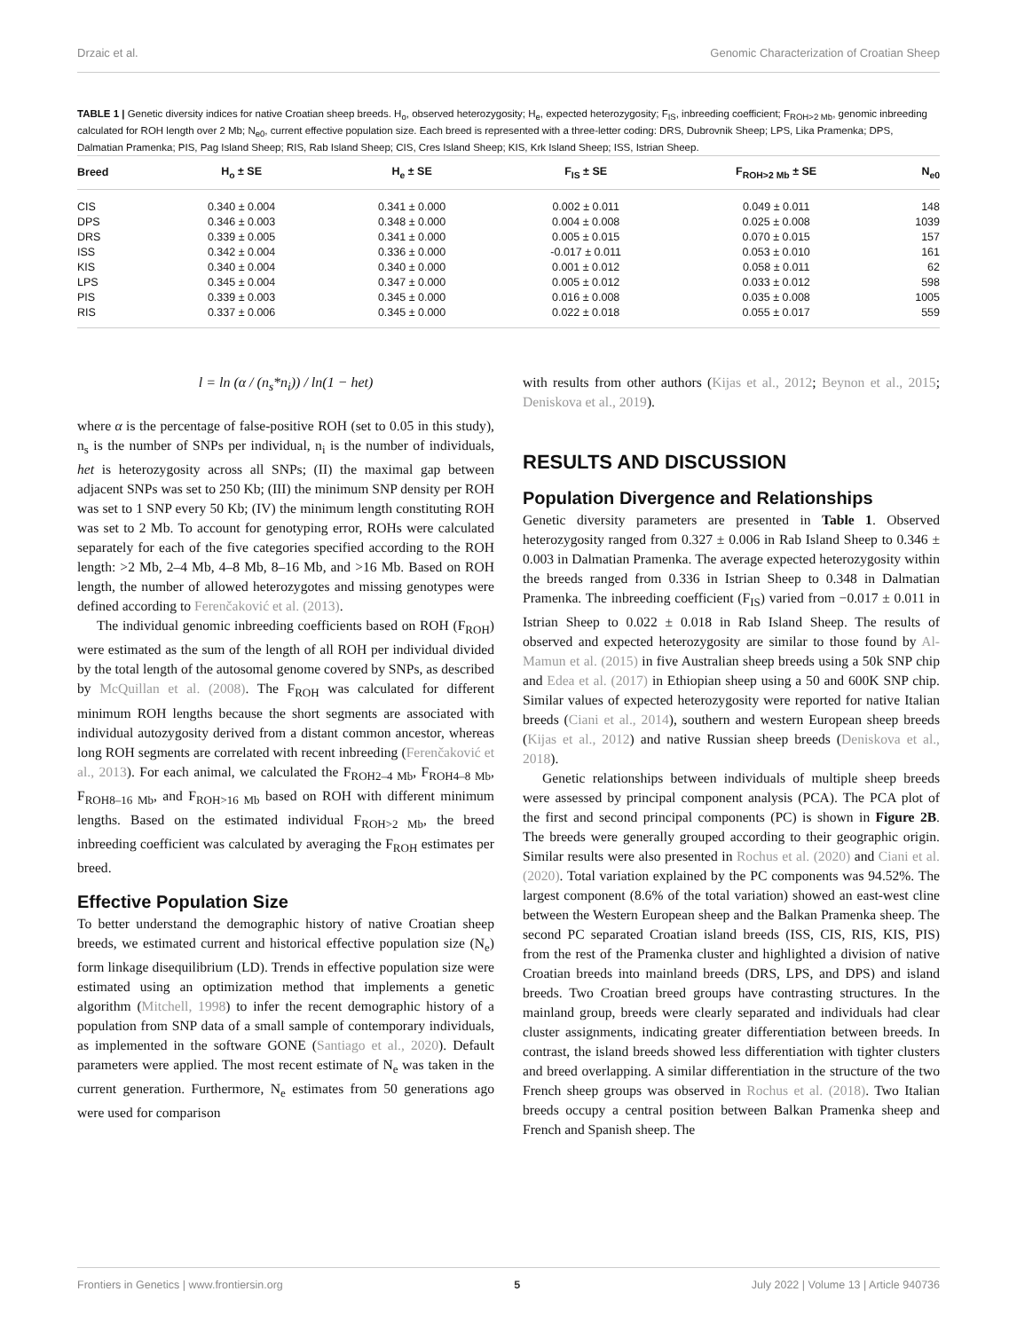Drzaic et al. Genomic Characterization of Croatian Sheep
TABLE 1 | Genetic diversity indices for native Croatian sheep breeds. H<sub>o</sub>, observed heterozygosity; H<sub>e</sub>, expected heterozygosity; F<sub>IS</sub>, inbreeding coefficient; F<sub>ROH>2 Mb</sub>, genomic inbreeding calculated for ROH length over 2 Mb; N<sub>e0</sub>, current effective population size. Each breed is represented with a three-letter coding: DRS, Dubrovnik Sheep; LPS, Lika Pramenka; DPS, Dalmatian Pramenka; PIS, Pag Island Sheep; RIS, Rab Island Sheep; CIS, Cres Island Sheep; KIS, Krk Island Sheep; ISS, Istrian Sheep.
| Breed | H<sub>o</sub> ± SE | H<sub>e</sub> ± SE | F<sub>IS</sub> ± SE | F<sub>ROH>2 Mb</sub> ± SE | N<sub>e0</sub> |
| --- | --- | --- | --- | --- | --- |
| CIS | 0.340 ± 0.004 | 0.341 ± 0.000 | 0.002 ± 0.011 | 0.049 ± 0.011 | 148 |
| DPS | 0.346 ± 0.003 | 0.348 ± 0.000 | 0.004 ± 0.008 | 0.025 ± 0.008 | 1039 |
| DRS | 0.339 ± 0.005 | 0.341 ± 0.000 | 0.005 ± 0.015 | 0.070 ± 0.015 | 157 |
| ISS | 0.342 ± 0.004 | 0.336 ± 0.000 | -0.017 ± 0.011 | 0.053 ± 0.010 | 161 |
| KIS | 0.340 ± 0.004 | 0.340 ± 0.000 | 0.001 ± 0.012 | 0.058 ± 0.011 | 62 |
| LPS | 0.345 ± 0.004 | 0.347 ± 0.000 | 0.005 ± 0.012 | 0.033 ± 0.012 | 598 |
| PIS | 0.339 ± 0.003 | 0.345 ± 0.000 | 0.016 ± 0.008 | 0.035 ± 0.008 | 1005 |
| RIS | 0.337 ± 0.006 | 0.345 ± 0.000 | 0.022 ± 0.018 | 0.055 ± 0.017 | 559 |
l = ln (α / (n<sub>s</sub>*n<sub>i</sub>)) / ln(1 − het)
where α is the percentage of false-positive ROH (set to 0.05 in this study), n<sub>s</sub> is the number of SNPs per individual, n<sub>i</sub> is the number of individuals, het is heterozygosity across all SNPs; (II) the maximal gap between adjacent SNPs was set to 250 Kb; (III) the minimum SNP density per ROH was set to 1 SNP every 50 Kb; (IV) the minimum length constituting ROH was set to 2 Mb. To account for genotyping error, ROHs were calculated separately for each of the five categories specified according to the ROH length: >2 Mb, 2–4 Mb, 4–8 Mb, 8–16 Mb, and >16 Mb. Based on ROH length, the number of allowed heterozygotes and missing genotypes were defined according to Ferenčaković et al. (2013).
The individual genomic inbreeding coefficients based on ROH (F<sub>ROH</sub>) were estimated as the sum of the length of all ROH per individual divided by the total length of the autosomal genome covered by SNPs, as described by McQuillan et al. (2008). The F<sub>ROH</sub> was calculated for different minimum ROH lengths because the short segments are associated with individual autozygosity derived from a distant common ancestor, whereas long ROH segments are correlated with recent inbreeding (Ferenčaković et al., 2013). For each animal, we calculated the F<sub>ROH2–4 Mb</sub>, F<sub>ROH4–8 Mb</sub>, F<sub>ROH8–16 Mb</sub>, and F<sub>ROH>16 Mb</sub> based on ROH with different minimum lengths. Based on the estimated individual F<sub>ROH>2 Mb</sub>, the breed inbreeding coefficient was calculated by averaging the F<sub>ROH</sub> estimates per breed.
Effective Population Size
To better understand the demographic history of native Croatian sheep breeds, we estimated current and historical effective population size (N<sub>e</sub>) form linkage disequilibrium (LD). Trends in effective population size were estimated using an optimization method that implements a genetic algorithm (Mitchell, 1998) to infer the recent demographic history of a population from SNP data of a small sample of contemporary individuals, as implemented in the software GONE (Santiago et al., 2020). Default parameters were applied. The most recent estimate of N<sub>e</sub> was taken in the current generation. Furthermore, N<sub>e</sub> estimates from 50 generations ago were used for comparison
with results from other authors (Kijas et al., 2012; Beynon et al., 2015; Deniskova et al., 2019).
RESULTS AND DISCUSSION
Population Divergence and Relationships
Genetic diversity parameters are presented in Table 1. Observed heterozygosity ranged from 0.327 ± 0.006 in Rab Island Sheep to 0.346 ± 0.003 in Dalmatian Pramenka. The average expected heterozygosity within the breeds ranged from 0.336 in Istrian Sheep to 0.348 in Dalmatian Pramenka. The inbreeding coefficient (F<sub>IS</sub>) varied from −0.017 ± 0.011 in Istrian Sheep to 0.022 ± 0.018 in Rab Island Sheep. The results of observed and expected heterozygosity are similar to those found by Al-Mamun et al. (2015) in five Australian sheep breeds using a 50k SNP chip and Edea et al. (2017) in Ethiopian sheep using a 50 and 600K SNP chip. Similar values of expected heterozygosity were reported for native Italian breeds (Ciani et al., 2014), southern and western European sheep breeds (Kijas et al., 2012) and native Russian sheep breeds (Deniskova et al., 2018).
Genetic relationships between individuals of multiple sheep breeds were assessed by principal component analysis (PCA). The PCA plot of the first and second principal components (PC) is shown in Figure 2B. The breeds were generally grouped according to their geographic origin. Similar results were also presented in Rochus et al. (2020) and Ciani et al. (2020). Total variation explained by the PC components was 94.52%. The largest component (8.6% of the total variation) showed an east-west cline between the Western European sheep and the Balkan Pramenka sheep. The second PC separated Croatian island breeds (ISS, CIS, RIS, KIS, PIS) from the rest of the Pramenka cluster and highlighted a division of native Croatian breeds into mainland breeds (DRS, LPS, and DPS) and island breeds. Two Croatian breed groups have contrasting structures. In the mainland group, breeds were clearly separated and individuals had clear cluster assignments, indicating greater differentiation between breeds. In contrast, the island breeds showed less differentiation with tighter clusters and breed overlapping. A similar differentiation in the structure of the two French sheep groups was observed in Rochus et al. (2018). Two Italian breeds occupy a central position between Balkan Pramenka sheep and French and Spanish sheep. The
Frontiers in Genetics | www.frontiersin.org 5 July 2022 | Volume 13 | Article 940736